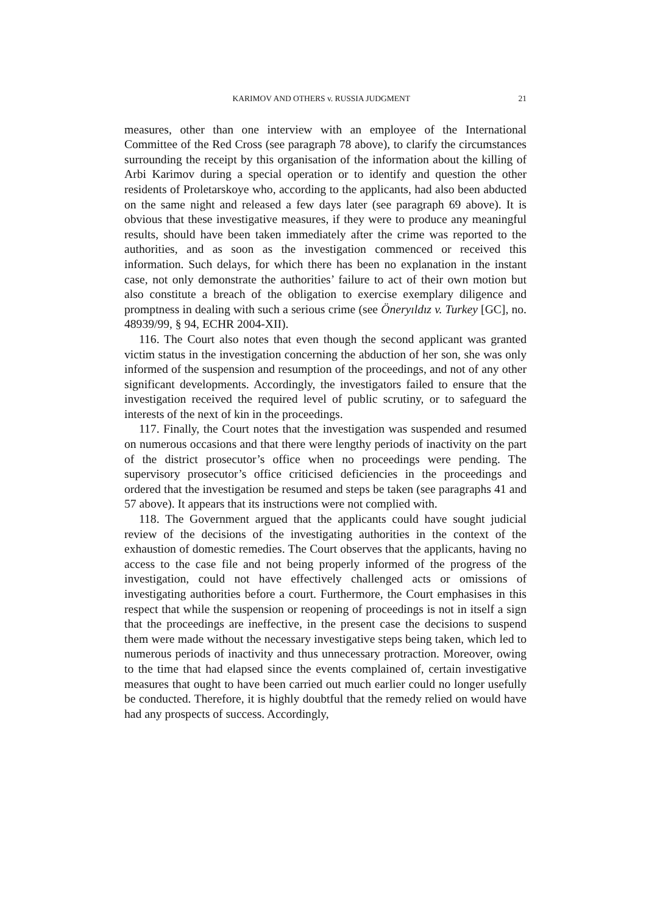KARIMOV AND OTHERS v. RUSSIA JUDGMENT 21
measures, other than one interview with an employee of the International Committee of the Red Cross (see paragraph 78 above), to clarify the circumstances surrounding the receipt by this organisation of the information about the killing of Arbi Karimov during a special operation or to identify and question the other residents of Proletarskoye who, according to the applicants, had also been abducted on the same night and released a few days later (see paragraph 69 above). It is obvious that these investigative measures, if they were to produce any meaningful results, should have been taken immediately after the crime was reported to the authorities, and as soon as the investigation commenced or received this information. Such delays, for which there has been no explanation in the instant case, not only demonstrate the authorities’ failure to act of their own motion but also constitute a breach of the obligation to exercise exemplary diligence and promptness in dealing with such a serious crime (see Öneryıldız v. Turkey [GC], no. 48939/99, § 94, ECHR 2004-XII).
116. The Court also notes that even though the second applicant was granted victim status in the investigation concerning the abduction of her son, she was only informed of the suspension and resumption of the proceedings, and not of any other significant developments. Accordingly, the investigators failed to ensure that the investigation received the required level of public scrutiny, or to safeguard the interests of the next of kin in the proceedings.
117. Finally, the Court notes that the investigation was suspended and resumed on numerous occasions and that there were lengthy periods of inactivity on the part of the district prosecutor’s office when no proceedings were pending. The supervisory prosecutor’s office criticised deficiencies in the proceedings and ordered that the investigation be resumed and steps be taken (see paragraphs 41 and 57 above). It appears that its instructions were not complied with.
118. The Government argued that the applicants could have sought judicial review of the decisions of the investigating authorities in the context of the exhaustion of domestic remedies. The Court observes that the applicants, having no access to the case file and not being properly informed of the progress of the investigation, could not have effectively challenged acts or omissions of investigating authorities before a court. Furthermore, the Court emphasises in this respect that while the suspension or reopening of proceedings is not in itself a sign that the proceedings are ineffective, in the present case the decisions to suspend them were made without the necessary investigative steps being taken, which led to numerous periods of inactivity and thus unnecessary protraction. Moreover, owing to the time that had elapsed since the events complained of, certain investigative measures that ought to have been carried out much earlier could no longer usefully be conducted. Therefore, it is highly doubtful that the remedy relied on would have had any prospects of success. Accordingly,